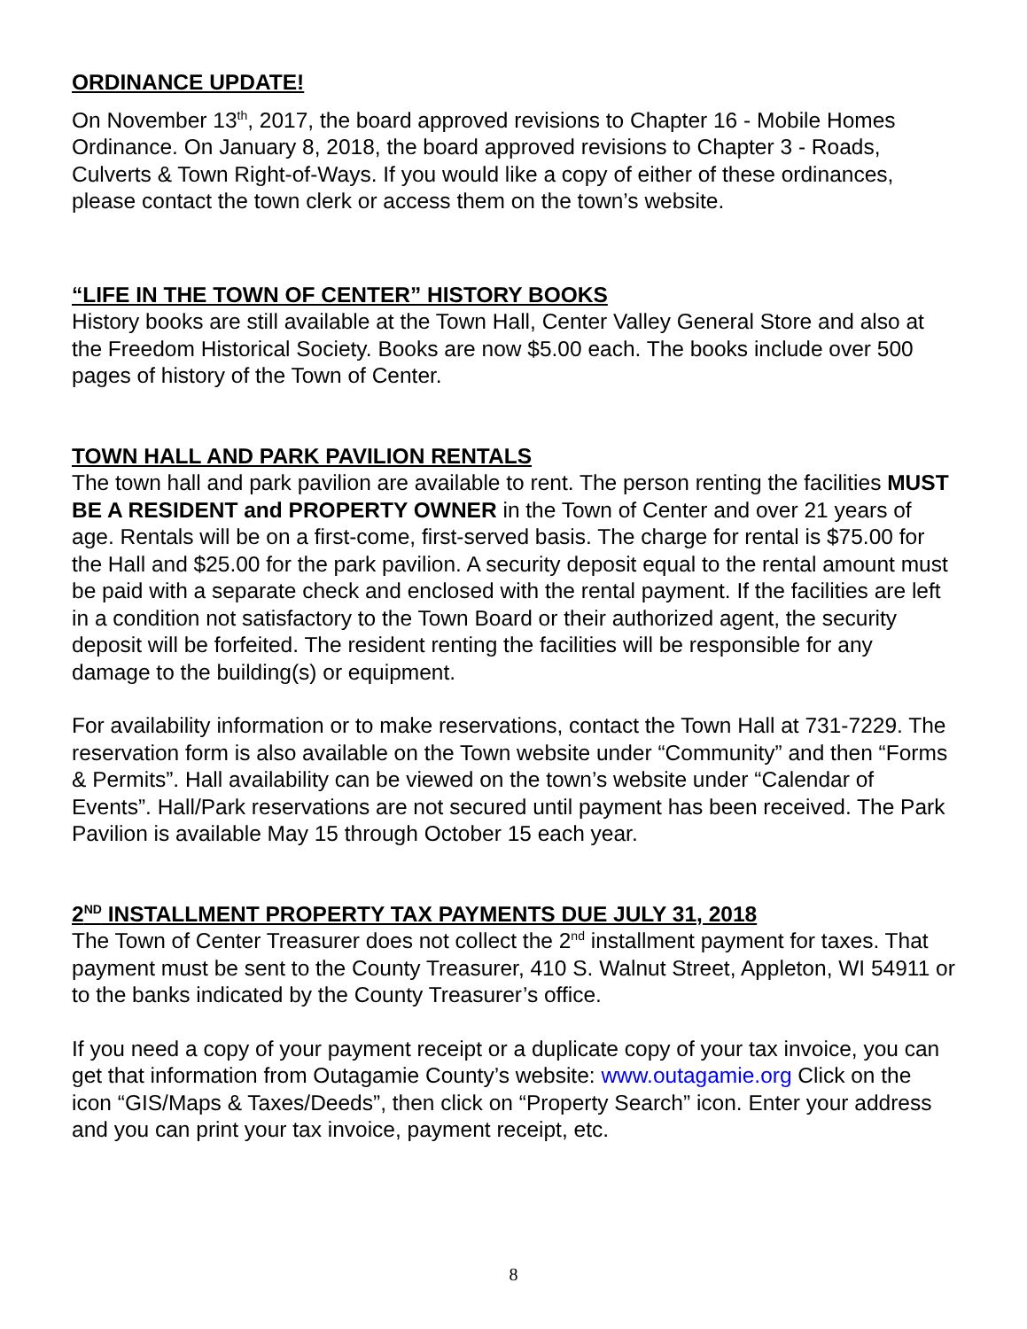ORDINANCE UPDATE!
On November 13<sup>th</sup>, 2017, the board approved revisions to Chapter 16 - Mobile Homes Ordinance. On January 8, 2018, the board approved revisions to Chapter 3 - Roads, Culverts & Town Right-of-Ways. If you would like a copy of either of these ordinances, please contact the town clerk or access them on the town’s website.
“LIFE IN THE TOWN OF CENTER” HISTORY BOOKS
History books are still available at the Town Hall, Center Valley General Store and also at the Freedom Historical Society. Books are now $5.00 each. The books include over 500 pages of history of the Town of Center.
TOWN HALL AND PARK PAVILION RENTALS
The town hall and park pavilion are available to rent. The person renting the facilities MUST BE A RESIDENT and PROPERTY OWNER in the Town of Center and over 21 years of age. Rentals will be on a first-come, first-served basis. The charge for rental is $75.00 for the Hall and $25.00 for the park pavilion. A security deposit equal to the rental amount must be paid with a separate check and enclosed with the rental payment. If the facilities are left in a condition not satisfactory to the Town Board or their authorized agent, the security deposit will be forfeited. The resident renting the facilities will be responsible for any damage to the building(s) or equipment.
For availability information or to make reservations, contact the Town Hall at 731-7229. The reservation form is also available on the Town website under “Community” and then “Forms & Permits”. Hall availability can be viewed on the town’s website under “Calendar of Events”. Hall/Park reservations are not secured until payment has been received. The Park Pavilion is available May 15 through October 15 each year.
2<sup>ND</sup> INSTALLMENT PROPERTY TAX PAYMENTS DUE JULY 31, 2018
The Town of Center Treasurer does not collect the 2<sup>nd</sup> installment payment for taxes. That payment must be sent to the County Treasurer, 410 S. Walnut Street, Appleton, WI 54911 or to the banks indicated by the County Treasurer’s office.
If you need a copy of your payment receipt or a duplicate copy of your tax invoice, you can get that information from Outagamie County’s website: www.outagamie.org Click on the icon “GIS/Maps & Taxes/Deeds”, then click on “Property Search” icon. Enter your address and you can print your tax invoice, payment receipt, etc.
8